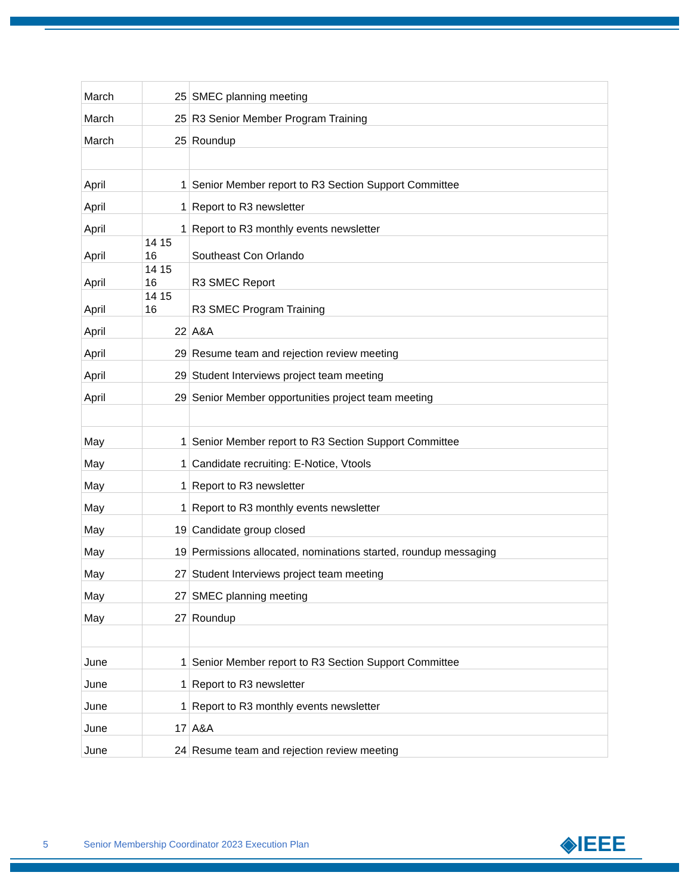| March | 25 | SMEC planning meeting |
| March | 25 | R3 Senior Member Program Training |
| March | 25 | Roundup |
| April | 1 | Senior Member report to R3 Section Support Committee |
| April | 1 | Report to R3 newsletter |
| April | 1 | Report to R3 monthly events newsletter |
| April | 14 15 16 | Southeast Con Orlando |
| April | 14 15 16 | R3 SMEC Report |
| April | 14 15 16 | R3 SMEC Program Training |
| April | 22 | A&A |
| April | 29 | Resume team and rejection review meeting |
| April | 29 | Student Interviews project team meeting |
| April | 29 | Senior Member opportunities project team meeting |
| May | 1 | Senior Member report to R3 Section Support Committee |
| May | 1 | Candidate recruiting: E-Notice, Vtools |
| May | 1 | Report to R3 newsletter |
| May | 1 | Report to R3 monthly events newsletter |
| May | 19 | Candidate group closed |
| May | 19 | Permissions allocated, nominations started, roundup messaging |
| May | 27 | Student Interviews project team meeting |
| May | 27 | SMEC planning meeting |
| May | 27 | Roundup |
| June | 1 | Senior Member report to R3 Section Support Committee |
| June | 1 | Report to R3 newsletter |
| June | 1 | Report to R3 monthly events newsletter |
| June | 17 | A&A |
| June | 24 | Resume team and rejection review meeting |
5 Senior Membership Coordinator 2023 Execution Plan
◈IEEE